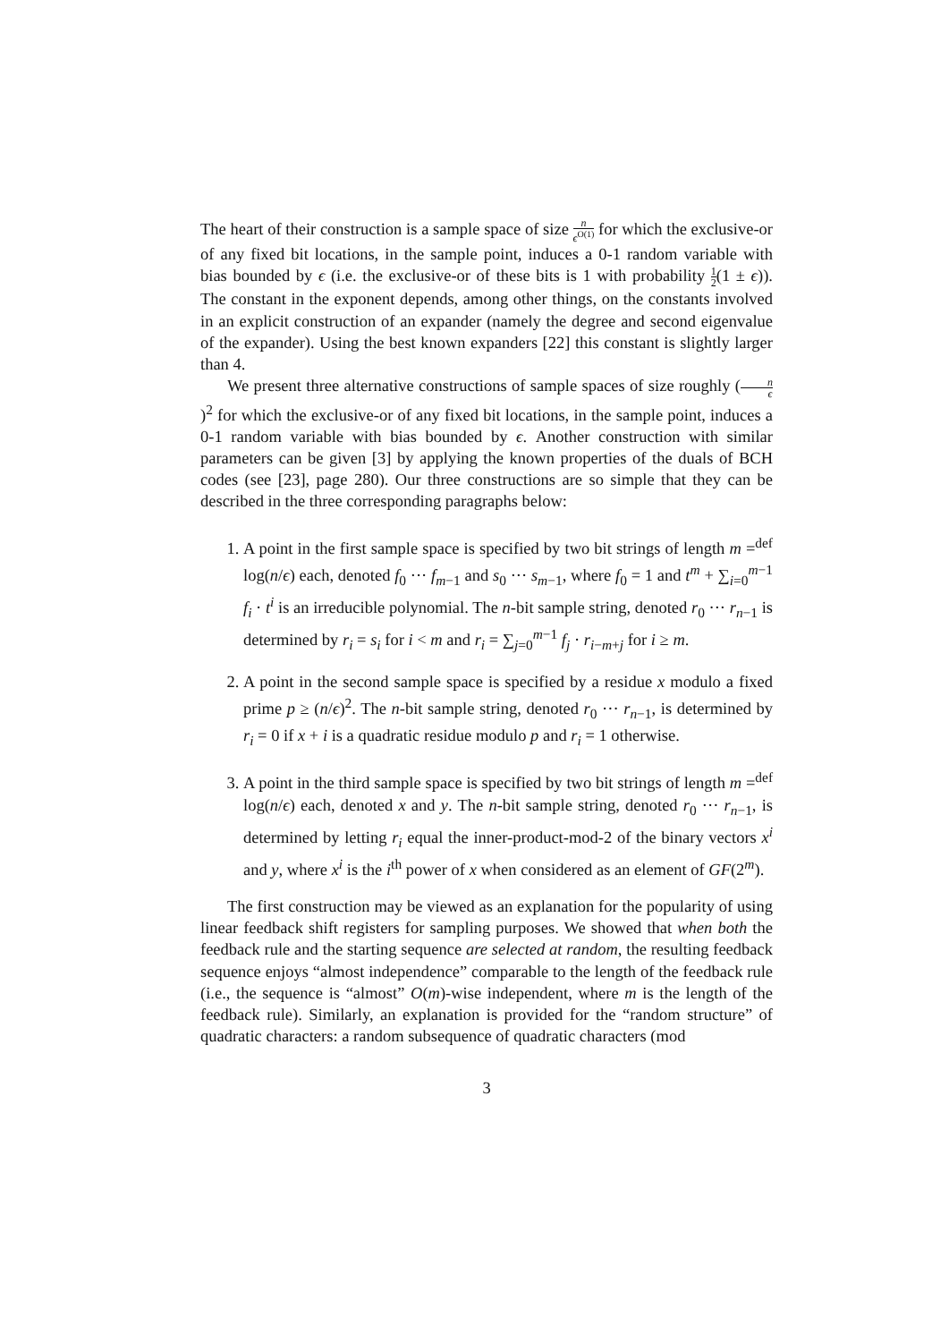The heart of their construction is a sample space of size n ϵ<sup>O(1)</sup> for which the exclusive-or of any fixed bit locations, in the sample point, induces a 0-1 random variable with bias bounded by ϵ (i.e. the exclusive-or of these bits is 1 with probability 1 2(1 ± ϵ)). The constant in the exponent depends, among other things, on the constants involved in an explicit construction of an expander (namely the degree and second eigenvalue of the expander). Using the best known expanders [22] this constant is slightly larger than 4.
We present three alternative constructions of sample spaces of size roughly (n ϵ)<sup>2</sup> for which the exclusive-or of any fixed bit locations, in the sample point, induces a 0-1 random variable with bias bounded by ϵ. Another construction with similar parameters can be given [3] by applying the known properties of the duals of BCH codes (see [23], page 280). Our three constructions are so simple that they can be described in the three corresponding paragraphs below:
1. A point in the first sample space is specified by two bit strings of length m =<sup>def</sup> log(n/ϵ) each, denoted f<sub>0</sub> ··· f<sub>m−1</sub> and s<sub>0</sub> ··· s<sub>m−1</sub>, where f<sub>0</sub> = 1 and t<sup>m</sup> + ∑<sub>i=0</sub><sup>m−1</sup> f<sub>i</sub> · t<sup>i</sup> is an irreducible polynomial. The n-bit sample string, denoted r<sub>0</sub> ··· r<sub>n−1</sub> is determined by r<sub>i</sub> = s<sub>i</sub> for i < m and r<sub>i</sub> = ∑<sub>j=0</sub><sup>m−1</sup> f<sub>j</sub> · r<sub>i−m+j</sub> for i ≥ m.
2. A point in the second sample space is specified by a residue x modulo a fixed prime p ≥ (n/ϵ)<sup>2</sup>. The n-bit sample string, denoted r<sub>0</sub> ··· r<sub>n−1</sub>, is determined by r<sub>i</sub> = 0 if x + i is a quadratic residue modulo p and r<sub>i</sub> = 1 otherwise.
3. A point in the third sample space is specified by two bit strings of length m =<sup>def</sup> log(n/ϵ) each, denoted x and y. The n-bit sample string, denoted r<sub>0</sub> ··· r<sub>n−1</sub>, is determined by letting r<sub>i</sub> equal the inner-product-mod-2 of the binary vectors x<sup>i</sup> and y, where x<sup>i</sup> is the i<sup>th</sup> power of x when considered as an element of GF(2<sup>m</sup>).
The first construction may be viewed as an explanation for the popularity of using linear feedback shift registers for sampling purposes. We showed that when both the feedback rule and the starting sequence are selected at random, the resulting feedback sequence enjoys “almost independence” comparable to the length of the feedback rule (i.e., the sequence is “almost” O(m)-wise independent, where m is the length of the feedback rule). Similarly, an explanation is provided for the “random structure” of quadratic characters: a random subsequence of quadratic characters (mod
3